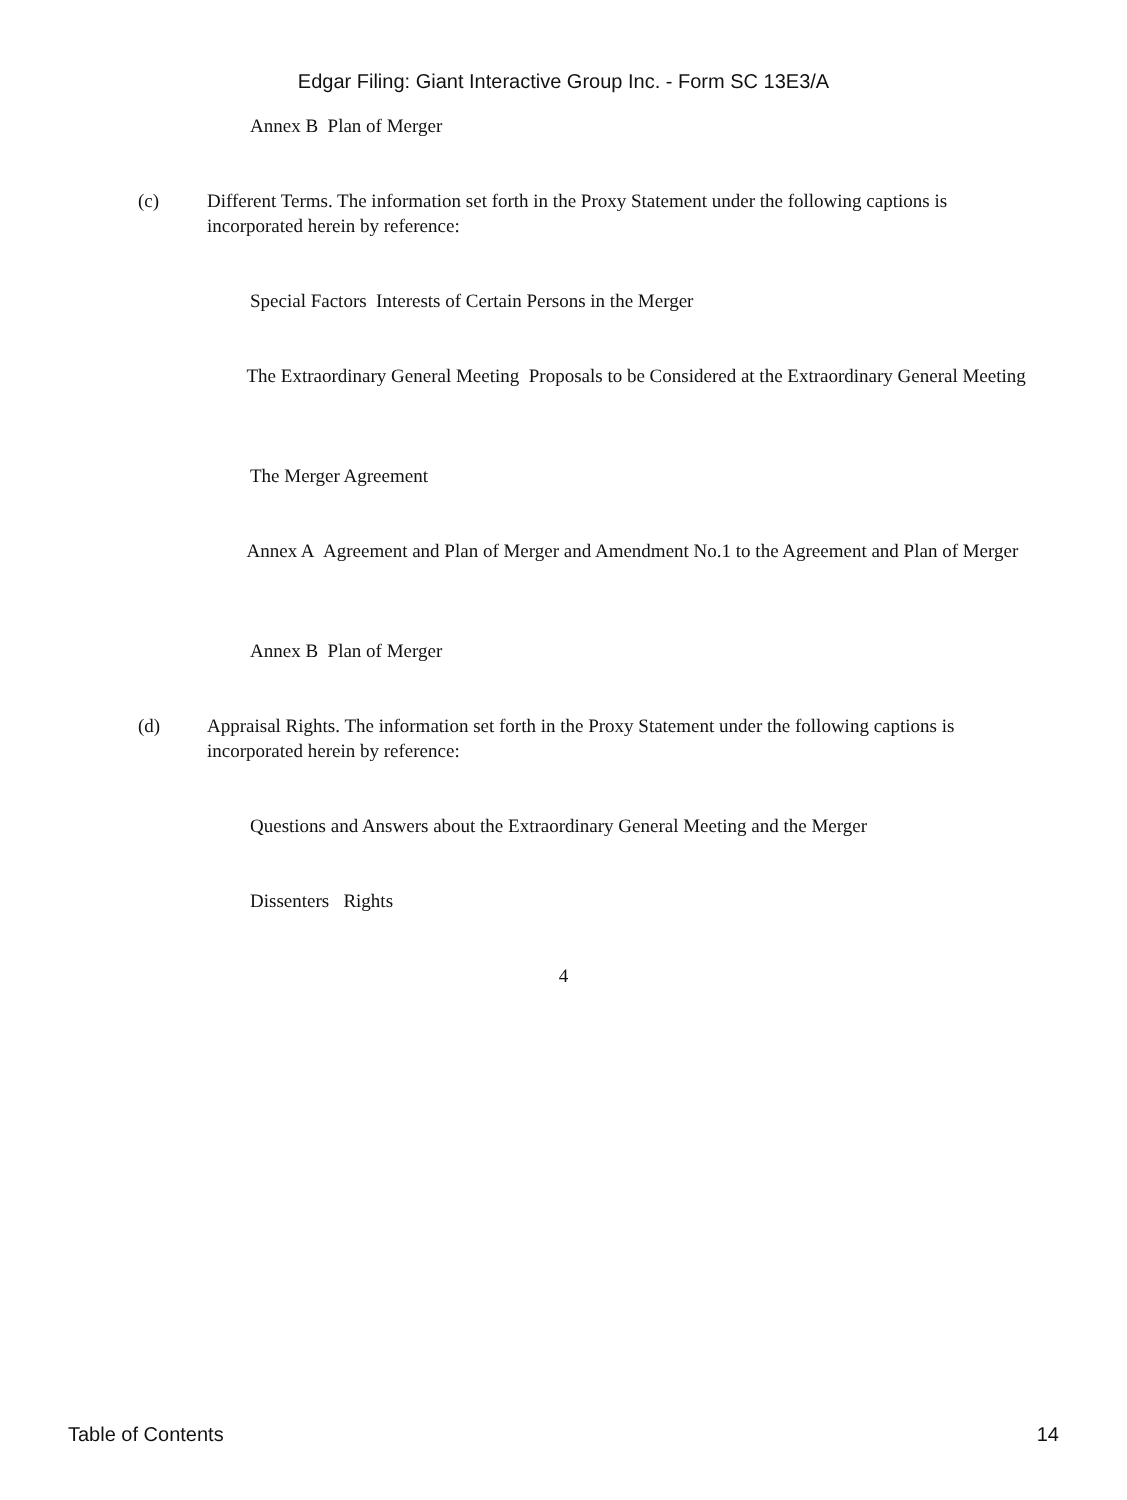Edgar Filing: Giant Interactive Group Inc. - Form SC 13E3/A
Annex B Plan of Merger
(c)
Different Terms. The information set forth in the Proxy Statement under the following captions is incorporated herein by reference:
Special Factors Interests of Certain Persons in the Merger
The Extraordinary General Meeting Proposals to be Considered at the Extraordinary General Meeting
The Merger Agreement
Annex A Agreement and Plan of Merger and Amendment No.1 to the Agreement and Plan of Merger
Annex B Plan of Merger
(d)
Appraisal Rights. The information set forth in the Proxy Statement under the following captions is incorporated herein by reference:
Questions and Answers about the Extraordinary General Meeting and the Merger
Dissenters Rights
4
Table of Contents 14